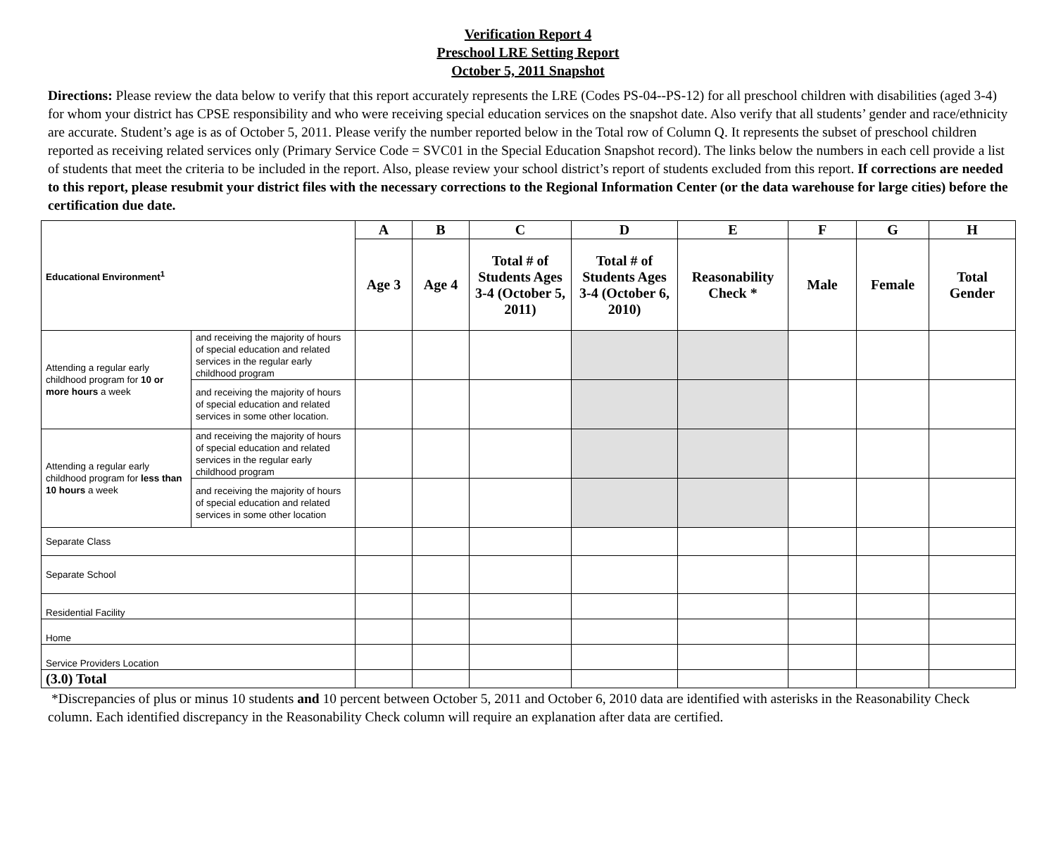Verification Report 4
Preschool LRE Setting Report
October 5, 2011 Snapshot
Directions: Please review the data below to verify that this report accurately represents the LRE (Codes PS-04--PS-12) for all preschool children with disabilities (aged 3-4) for whom your district has CPSE responsibility and who were receiving special education services on the snapshot date. Also verify that all students’ gender and race/ethnicity are accurate. Student’s age is as of October 5, 2011. Please verify the number reported below in the Total row of Column Q. It represents the subset of preschool children reported as receiving related services only (Primary Service Code = SVC01 in the Special Education Snapshot record). The links below the numbers in each cell provide a list of students that meet the criteria to be included in the report. Also, please review your school district’s report of students excluded from this report. If corrections are needed to this report, please resubmit your district files with the necessary corrections to the Regional Information Center (or the data warehouse for large cities) before the certification due date.
| Educational Environment<sup>1</sup> | | A | B | C | D | E | F | G | H |
| | | Age 3 | Age 4 | Total # of Students Ages 3-4 (October 5, 2011) | Total # of Students Ages 3-4 (October 6, 2010) | Reasonability Check * | Male | Female | Total Gender |
| Attending a regular early childhood program for 10 or more hours a week | and receiving the majority of hours of special education and related services in the regular early childhood program | | | | | | | | |
| | and receiving the majority of hours of special education and related services in some other location. | | | | | | | | |
| Attending a regular early childhood program for less than 10 hours a week | and receiving the majority of hours of special education and related services in the regular early childhood program | | | | | | | | |
| | and receiving the majority of hours of special education and related services in some other location | | | | | | | | |
| Separate Class | | | | | | | | | |
| Separate School | | | | | | | | | |
| Residential Facility | | | | | | | | | |
| Home | | | | | | | | | |
| Service Providers Location | | | | | | | | | |
| (3.0) Total | | | | | | | | | |
*Discrepancies of plus or minus 10 students and 10 percent between October 5, 2011 and October 6, 2010 data are identified with asterisks in the Reasonability Check column. Each identified discrepancy in the Reasonability Check column will require an explanation after data are certified.